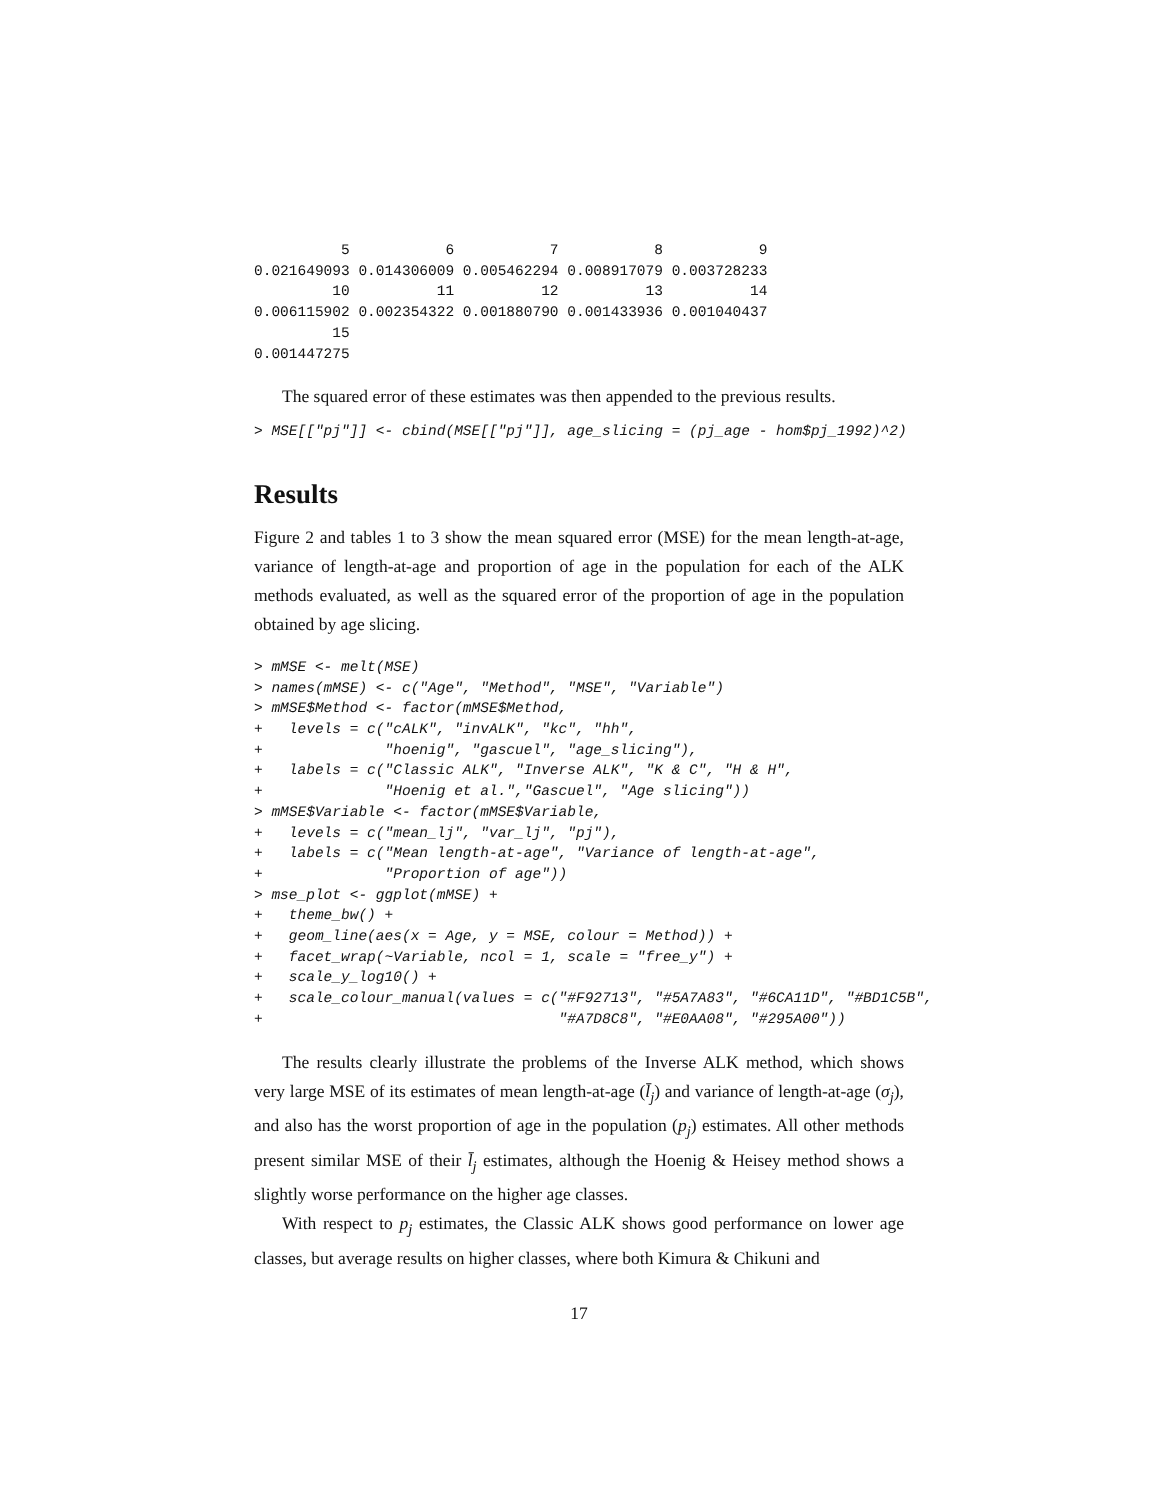5           6           7           8           9
0.021649093 0.014306009 0.005462294 0.008917079 0.003728233
         10          11          12          13          14
0.006115902 0.002354322 0.001880790 0.001433936 0.001040437
         15
0.001447275
The squared error of these estimates was then appended to the previous results.
> MSE[["pj"]] <- cbind(MSE[["pj"]], age_slicing = (pj_age - hom$pj_1992)^2)
Results
Figure 2 and tables 1 to 3 show the mean squared error (MSE) for the mean length-at-age, variance of length-at-age and proportion of age in the population for each of the ALK methods evaluated, as well as the squared error of the proportion of age in the population obtained by age slicing.
> mMSE <- melt(MSE)
> names(mMSE) <- c("Age", "Method", "MSE", "Variable")
> mMSE$Method <- factor(mMSE$Method,
+   levels = c("cALK", "invALK", "kc", "hh",
+              "hoenig", "gascuel", "age_slicing"),
+   labels = c("Classic ALK", "Inverse ALK", "K & C", "H & H",
+              "Hoenig et al.","Gascuel", "Age slicing"))
> mMSE$Variable <- factor(mMSE$Variable,
+   levels = c("mean_lj", "var_lj", "pj"),
+   labels = c("Mean length-at-age", "Variance of length-at-age",
+              "Proportion of age"))
> mse_plot <- ggplot(mMSE) +
+   theme_bw() +
+   geom_line(aes(x = Age, y = MSE, colour = Method)) +
+   facet_wrap(~Variable, ncol = 1, scale = "free_y") +
+   scale_y_log10() +
+   scale_colour_manual(values = c("#F92713", "#5A7A83", "#6CA11D", "#BD1C5B",
+                                  "#A7D8C8", "#E0AA08", "#295A00"))
The results clearly illustrate the problems of the Inverse ALK method, which shows very large MSE of its estimates of mean length-at-age (l̄<sub>j</sub>) and variance of length-at-age (σ<sub>j</sub>), and also has the worst proportion of age in the population (p<sub>j</sub>) estimates. All other methods present similar MSE of their l̄<sub>j</sub> estimates, although the Hoenig & Heisey method shows a slightly worse performance on the higher age classes.
With respect to p<sub>j</sub> estimates, the Classic ALK shows good performance on lower age classes, but average results on higher classes, where both Kimura & Chikuni and
17